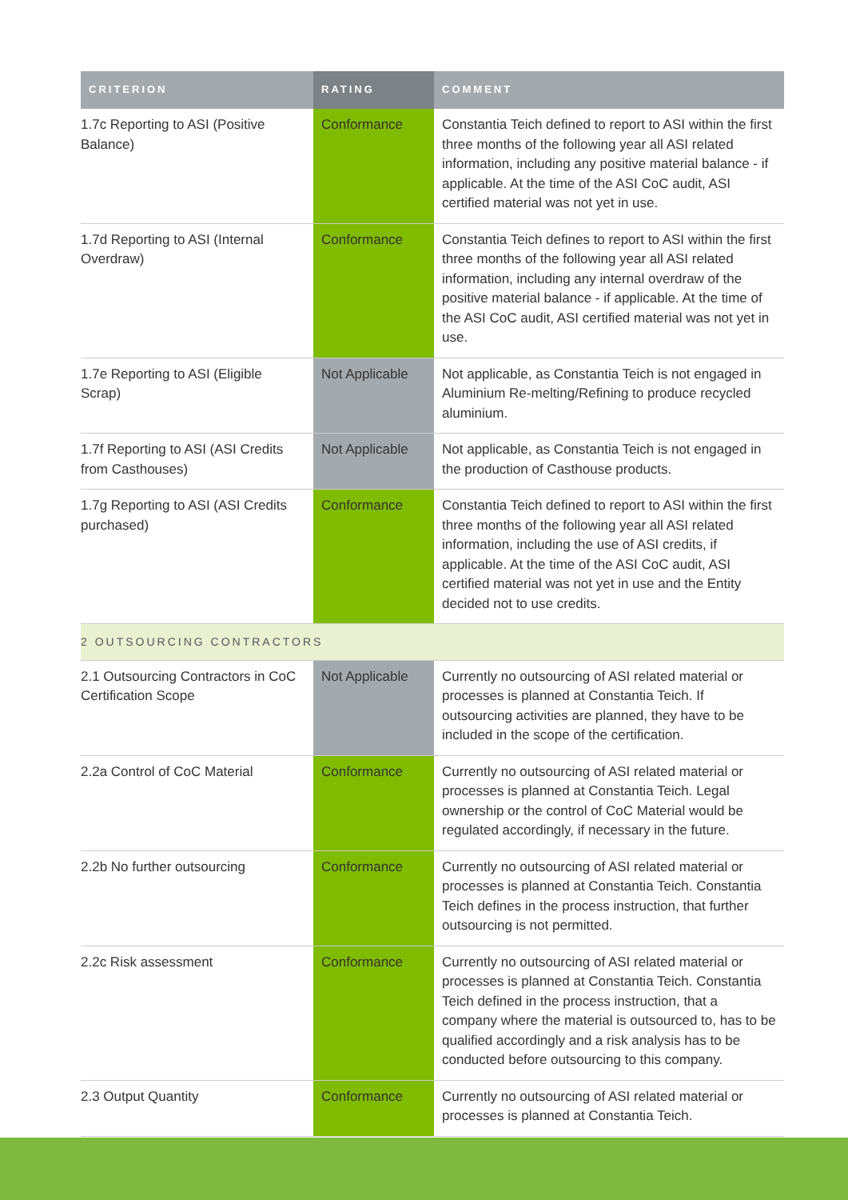| CRITERION | RATING | COMMENT |
| --- | --- | --- |
| 1.7c Reporting to ASI (Positive Balance) | Conformance | Constantia Teich defined to report to ASI within the first three months of the following year all ASI related information, including any positive material balance - if applicable. At the time of the ASI CoC audit, ASI certified material was not yet in use. |
| 1.7d Reporting to ASI (Internal Overdraw) | Conformance | Constantia Teich defines to report to ASI within the first three months of the following year all ASI related information, including any internal overdraw of the positive material balance - if applicable. At the time of the ASI CoC audit, ASI certified material was not yet in use. |
| 1.7e Reporting to ASI (Eligible Scrap) | Not Applicable | Not applicable, as Constantia Teich is not engaged in Aluminium Re-melting/Refining to produce recycled aluminium. |
| 1.7f Reporting to ASI (ASI Credits from Casthouses) | Not Applicable | Not applicable, as Constantia Teich is not engaged in the production of Casthouse products. |
| 1.7g Reporting to ASI (ASI Credits purchased) | Conformance | Constantia Teich defined to report to ASI within the first three months of the following year all ASI related information, including the use of ASI credits, if applicable. At the time of the ASI CoC audit, ASI certified material was not yet in use and the Entity decided not to use credits. |
| 2 OUTSOURCING CONTRACTORS | | |
| 2.1 Outsourcing Contractors in CoC Certification Scope | Not Applicable | Currently no outsourcing of ASI related material or processes is planned at Constantia Teich. If outsourcing activities are planned, they have to be included in the scope of the certification. |
| 2.2a Control of CoC Material | Conformance | Currently no outsourcing of ASI related material or processes is planned at Constantia Teich. Legal ownership or the control of CoC Material would be regulated accordingly, if necessary in the future. |
| 2.2b No further outsourcing | Conformance | Currently no outsourcing of ASI related material or processes is planned at Constantia Teich. Constantia Teich defines in the process instruction, that further outsourcing is not permitted. |
| 2.2c Risk assessment | Conformance | Currently no outsourcing of ASI related material or processes is planned at Constantia Teich. Constantia Teich defined in the process instruction, that a company where the material is outsourced to, has to be qualified accordingly and a risk analysis has to be conducted before outsourcing to this company. |
| 2.3 Output Quantity | Conformance | Currently no outsourcing of ASI related material or processes is planned at Constantia Teich. |